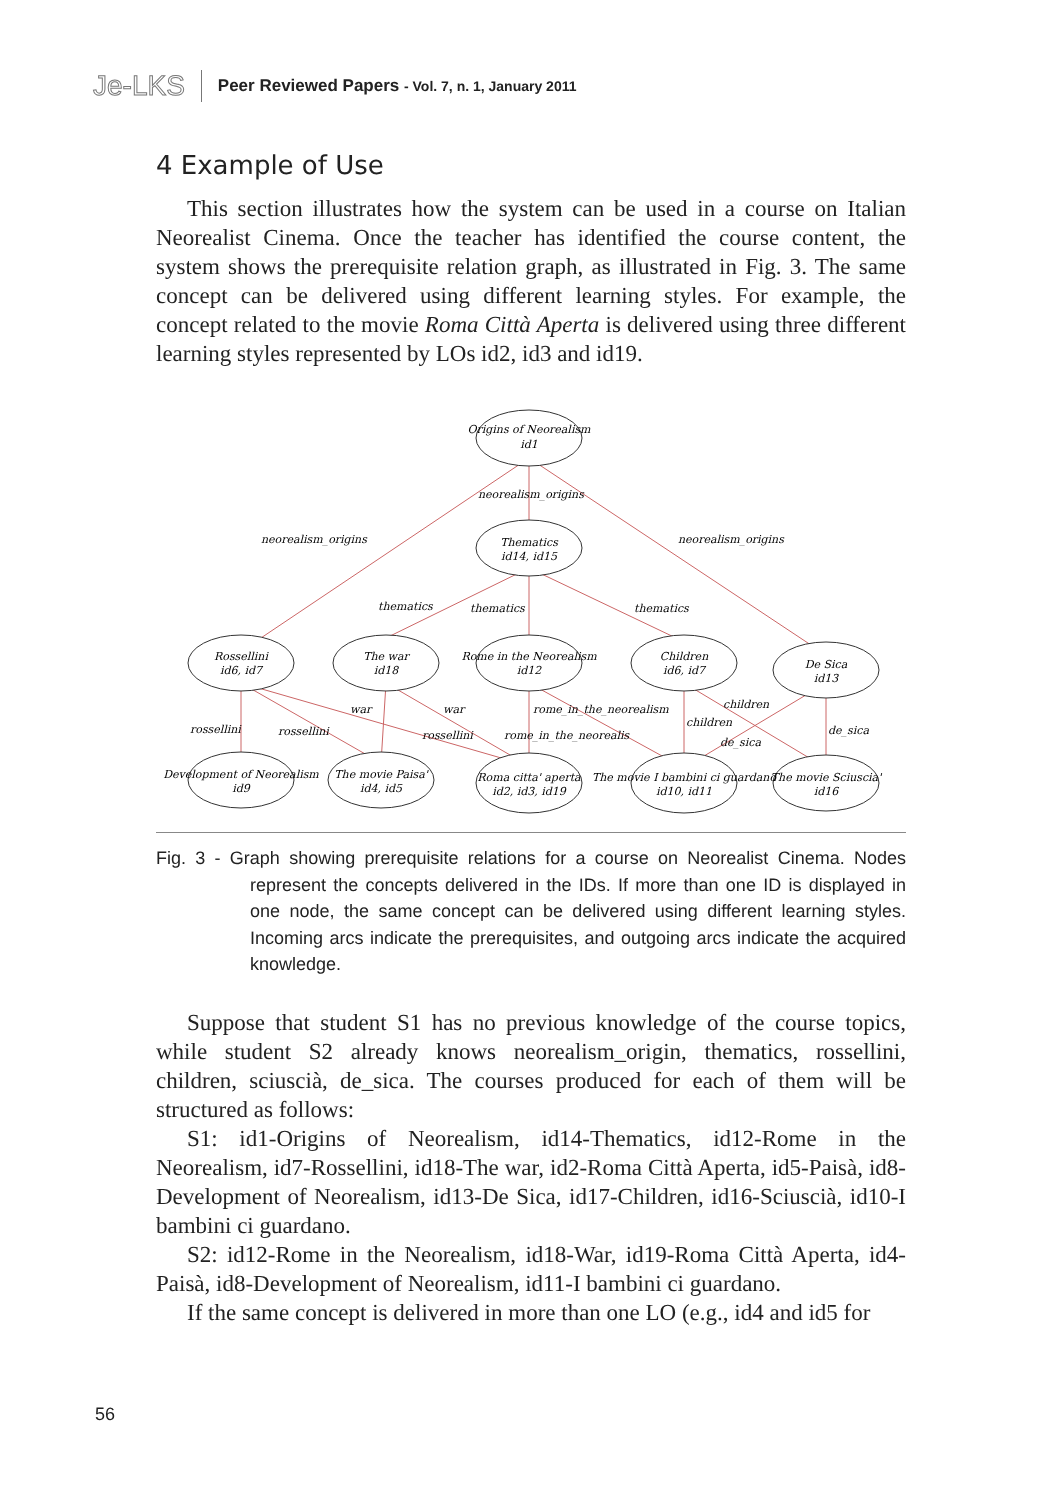Je-LKS Peer Reviewed Papers - Vol. 7, n. 1, January 2011
4 Example of Use
This section illustrates how the system can be used in a course on Italian Neorealist Cinema. Once the teacher has identified the course content, the system shows the prerequisite relation graph, as illustrated in Fig. 3. The same concept can be delivered using different learning styles. For example, the concept related to the movie Roma Città Aperta is delivered using three different learning styles represented by LOs id2, id3 and id19.
Origins of Neorealism
id1
Thematics
id14, id15
Rossellini
id6, id7
The war
id18
Rome in the Neorealism
id12
Children
id6, id7
De Sica
id13
Development of Neorealism
id9
The movie Paisa'
id4, id5
Roma citta' aperta
id2, id3, id19
The movie I bambini ci guardano
id10, id11
The movie Sciuscia'
id16
neorealism_origins
neorealism_origins
neorealism_origins
thematics
thematics
thematics
rossellini
rossellini
rossellini
war
war
rome_in_the_neorealism
rome_in_the_neorealis
children
children
de_sica
de_sica
Fig. 3 - Graph showing prerequisite relations for a course on Neorealist Cinema. Nodes represent the concepts delivered in the IDs. If more than one ID is displayed in one node, the same concept can be delivered using different learning styles. Incoming arcs indicate the prerequisites, and outgoing arcs indicate the acquired knowledge.
Suppose that student S1 has no previous knowledge of the course topics, while student S2 already knows neorealism_origin, thematics, rossellini, children, sciuscià, de_sica. The courses produced for each of them will be structured as follows:
S1: id1-Origins of Neorealism, id14-Thematics, id12-Rome in the Neorealism, id7-Rossellini, id18-The war, id2-Roma Città Aperta, id5-Paisà, id8-Development of Neorealism, id13-De Sica, id17-Children, id16-Sciuscià, id10-I bambini ci guardano.
S2: id12-Rome in the Neorealism, id18-War, id19-Roma Città Aperta, id4-Paisà, id8-Development of Neorealism, id11-I bambini ci guardano.
If the same concept is delivered in more than one LO (e.g., id4 and id5 for
56